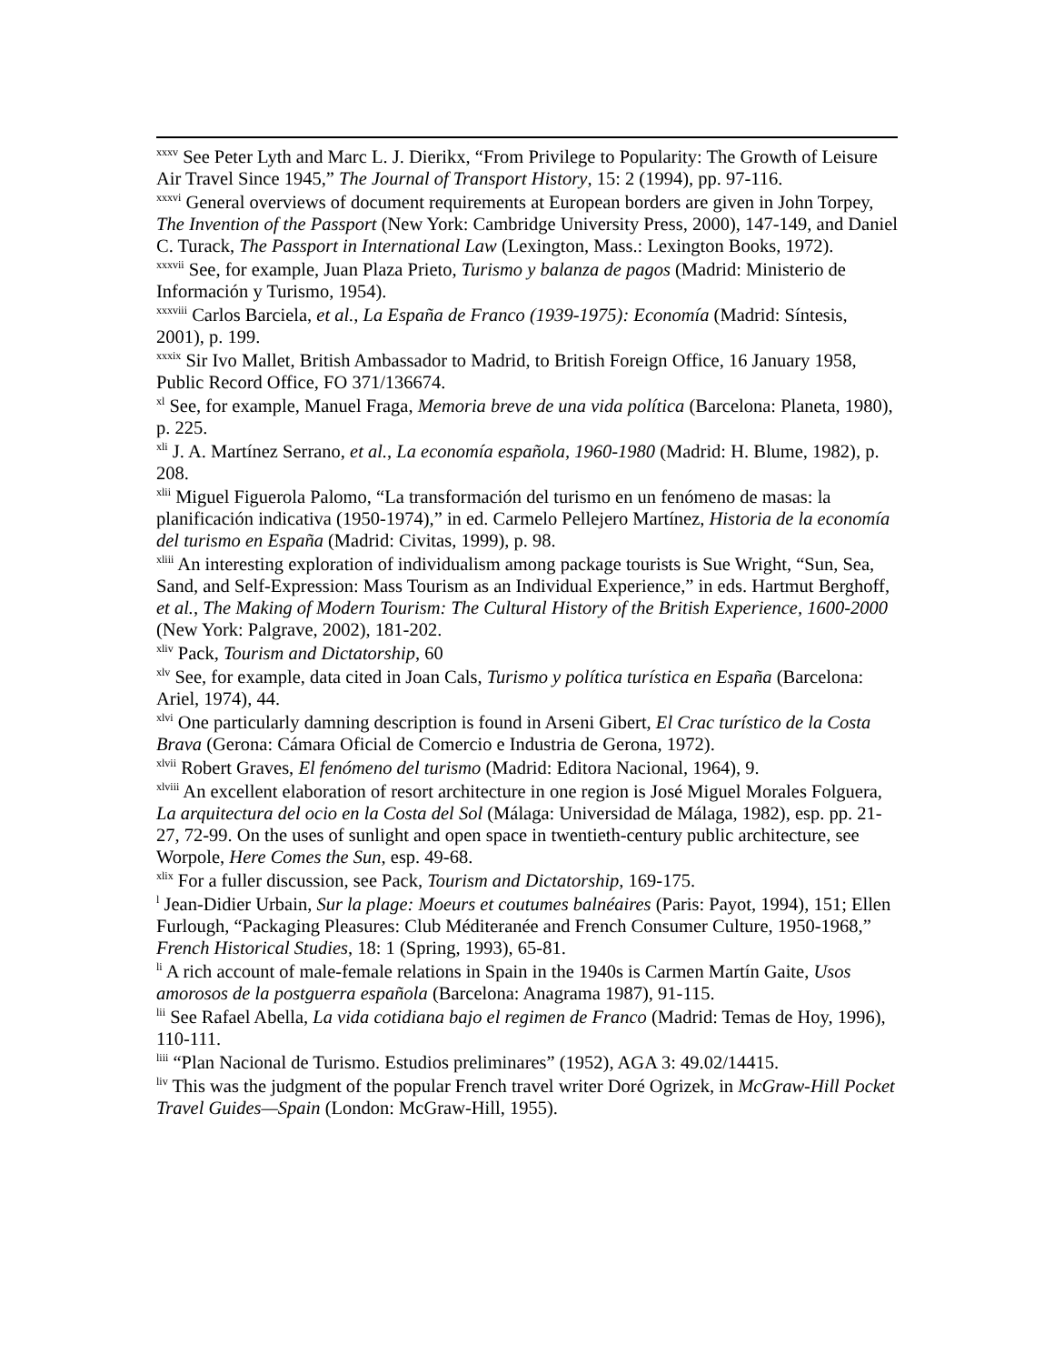<sup>xxxv</sup> See Peter Lyth and Marc L. J. Dierikx, “From Privilege to Popularity: The Growth of Leisure Air Travel Since 1945,” The Journal of Transport History, 15: 2 (1994), pp. 97-116.
<sup>xxxvi</sup> General overviews of document requirements at European borders are given in John Torpey, The Invention of the Passport (New York: Cambridge University Press, 2000), 147-149, and Daniel C. Turack, The Passport in International Law (Lexington, Mass.: Lexington Books, 1972).
<sup>xxxvii</sup> See, for example, Juan Plaza Prieto, Turismo y balanza de pagos (Madrid: Ministerio de Información y Turismo, 1954).
<sup>xxxviii</sup> Carlos Barciela, et al., La España de Franco (1939-1975): Economía (Madrid: Síntesis, 2001), p. 199.
<sup>xxxix</sup> Sir Ivo Mallet, British Ambassador to Madrid, to British Foreign Office, 16 January 1958, Public Record Office, FO 371/136674.
<sup>xl</sup> See, for example, Manuel Fraga, Memoria breve de una vida política (Barcelona: Planeta, 1980), p. 225.
<sup>xli</sup> J. A. Martínez Serrano, et al., La economía española, 1960-1980 (Madrid: H. Blume, 1982), p. 208.
<sup>xlii</sup> Miguel Figuerola Palomo, “La transformación del turismo en un fenómeno de masas: la planificación indicativa (1950-1974),” in ed. Carmelo Pellejero Martínez, Historia de la economía del turismo en España (Madrid: Civitas, 1999), p. 98.
<sup>xliii</sup> An interesting exploration of individualism among package tourists is Sue Wright, “Sun, Sea, Sand, and Self-Expression: Mass Tourism as an Individual Experience,” in eds. Hartmut Berghoff, et al., The Making of Modern Tourism: The Cultural History of the British Experience, 1600-2000 (New York: Palgrave, 2002), 181-202.
<sup>xliv</sup> Pack, Tourism and Dictatorship, 60
<sup>xlv</sup> See, for example, data cited in Joan Cals, Turismo y política turística en España (Barcelona: Ariel, 1974), 44.
<sup>xlvi</sup> One particularly damning description is found in Arseni Gibert, El Crac turístico de la Costa Brava (Gerona: Cámara Oficial de Comercio e Industria de Gerona, 1972).
<sup>xlvii</sup> Robert Graves, El fenómeno del turismo (Madrid: Editora Nacional, 1964), 9.
<sup>xlviii</sup> An excellent elaboration of resort architecture in one region is José Miguel Morales Folguera, La arquitectura del ocio en la Costa del Sol (Málaga: Universidad de Málaga, 1982), esp. pp. 21-27, 72-99. On the uses of sunlight and open space in twentieth-century public architecture, see Worpole, Here Comes the Sun, esp. 49-68.
<sup>xlix</sup> For a fuller discussion, see Pack, Tourism and Dictatorship, 169-175.
<sup>l</sup> Jean-Didier Urbain, Sur la plage: Moeurs et coutumes balnéaires (Paris: Payot, 1994), 151; Ellen Furlough, “Packaging Pleasures: Club Méditeranée and French Consumer Culture, 1950-1968,” French Historical Studies, 18: 1 (Spring, 1993), 65-81.
<sup>li</sup> A rich account of male-female relations in Spain in the 1940s is Carmen Martín Gaite, Usos amorosos de la postguerra española (Barcelona: Anagrama 1987), 91-115.
<sup>lii</sup> See Rafael Abella, La vida cotidiana bajo el regimen de Franco (Madrid: Temas de Hoy, 1996), 110-111.
<sup>liii</sup> “Plan Nacional de Turismo. Estudios preliminares” (1952), AGA 3: 49.02/14415.
<sup>liv</sup> This was the judgment of the popular French travel writer Doré Ogrizek, in McGraw-Hill Pocket Travel Guides—Spain (London: McGraw-Hill, 1955).